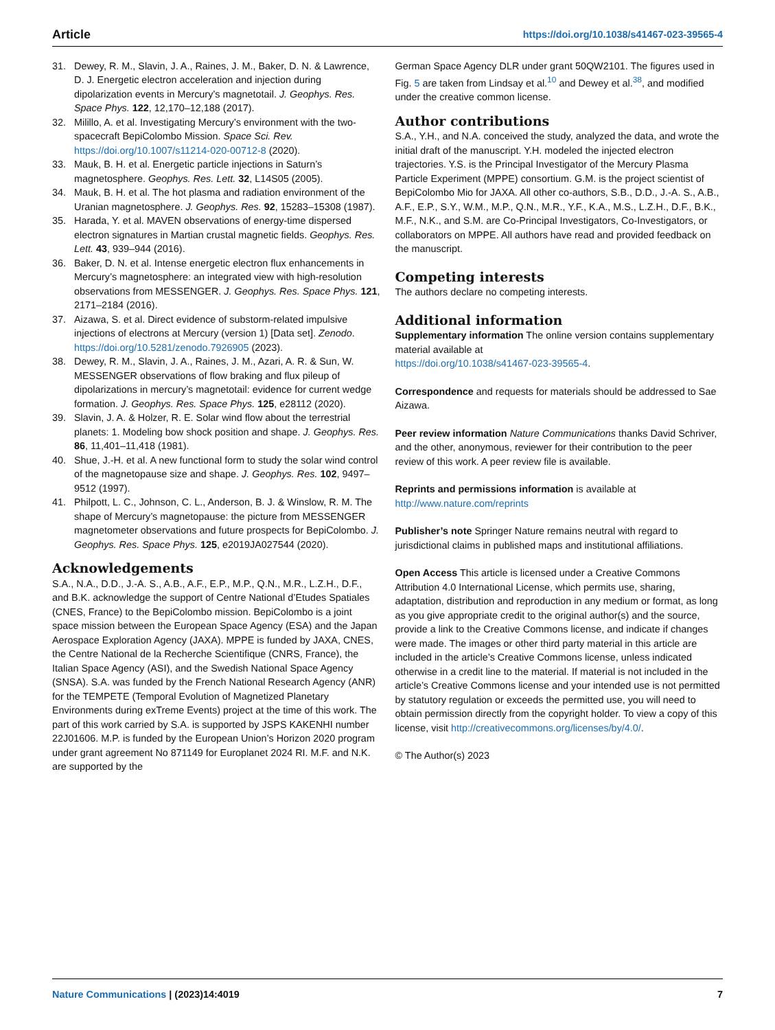Article https://doi.org/10.1038/s41467-023-39565-4
31. Dewey, R. M., Slavin, J. A., Raines, J. M., Baker, D. N. & Lawrence, D. J. Energetic electron acceleration and injection during dipolarization events in Mercury’s magnetotail. J. Geophys. Res. Space Phys. 122, 12,170–12,188 (2017).
32. Milillo, A. et al. Investigating Mercury’s environment with the two-spacecraft BepiColombo Mission. Space Sci. Rev. https://doi.org/10.1007/s11214-020-00712-8 (2020).
33. Mauk, B. H. et al. Energetic particle injections in Saturn’s magnetosphere. Geophys. Res. Lett. 32, L14S05 (2005).
34. Mauk, B. H. et al. The hot plasma and radiation environment of the Uranian magnetosphere. J. Geophys. Res. 92, 15283–15308 (1987).
35. Harada, Y. et al. MAVEN observations of energy-time dispersed electron signatures in Martian crustal magnetic fields. Geophys. Res. Lett. 43, 939–944 (2016).
36. Baker, D. N. et al. Intense energetic electron flux enhancements in Mercury’s magnetosphere: an integrated view with high-resolution observations from MESSENGER. J. Geophys. Res. Space Phys. 121, 2171–2184 (2016).
37. Aizawa, S. et al. Direct evidence of substorm-related impulsive injections of electrons at Mercury (version 1) [Data set]. Zenodo. https://doi.org/10.5281/zenodo.7926905 (2023).
38. Dewey, R. M., Slavin, J. A., Raines, J. M., Azari, A. R. & Sun, W. MESSENGER observations of flow braking and flux pileup of dipolarizations in mercury’s magnetotail: evidence for current wedge formation. J. Geophys. Res. Space Phys. 125, e28112 (2020).
39. Slavin, J. A. & Holzer, R. E. Solar wind flow about the terrestrial planets: 1. Modeling bow shock position and shape. J. Geophys. Res. 86, 11,401–11,418 (1981).
40. Shue, J.-H. et al. A new functional form to study the solar wind control of the magnetopause size and shape. J. Geophys. Res. 102, 9497–9512 (1997).
41. Philpott, L. C., Johnson, C. L., Anderson, B. J. & Winslow, R. M. The shape of Mercury’s magnetopause: the picture from MESSENGER magnetometer observations and future prospects for BepiColombo. J. Geophys. Res. Space Phys. 125, e2019JA027544 (2020).
Acknowledgements
S.A., N.A., D.D., J.-A. S., A.B., A.F., E.P., M.P., Q.N., M.R., L.Z.H., D.F., and B.K. acknowledge the support of Centre National d’Etudes Spatiales (CNES, France) to the BepiColombo mission. BepiColombo is a joint space mission between the European Space Agency (ESA) and the Japan Aerospace Exploration Agency (JAXA). MPPE is funded by JAXA, CNES, the Centre National de la Recherche Scientifique (CNRS, France), the Italian Space Agency (ASI), and the Swedish National Space Agency (SNSA). S.A. was funded by the French National Research Agency (ANR) for the TEMPETE (Temporal Evolution of Magnetized Planetary Environments during exTreme Events) project at the time of this work. The part of this work carried by S.A. is supported by JSPS KAKENHI number 22J01606. M.P. is funded by the European Union’s Horizon 2020 program under grant agreement No 871149 for Europlanet 2024 RI. M.F. and N.K. are supported by the
German Space Agency DLR under grant 50QW2101. The figures used in Fig. 5 are taken from Lindsay et al.<sup>10</sup> and Dewey et al.<sup>38</sup>, and modified under the creative common license.
Author contributions
S.A., Y.H., and N.A. conceived the study, analyzed the data, and wrote the initial draft of the manuscript. Y.H. modeled the injected electron trajectories. Y.S. is the Principal Investigator of the Mercury Plasma Particle Experiment (MPPE) consortium. G.M. is the project scientist of BepiColombo Mio for JAXA. All other co-authors, S.B., D.D., J.-A. S., A.B., A.F., E.P., S.Y., W.M., M.P., Q.N., M.R., Y.F., K.A., M.S., L.Z.H., D.F., B.K., M.F., N.K., and S.M. are Co-Principal Investigators, Co-Investigators, or collaborators on MPPE. All authors have read and provided feedback on the manuscript.
Competing interests
The authors declare no competing interests.
Additional information
Supplementary information The online version contains supplementary material available at
https://doi.org/10.1038/s41467-023-39565-4.
Correspondence and requests for materials should be addressed to Sae Aizawa.
Peer review information Nature Communications thanks David Schriver, and the other, anonymous, reviewer for their contribution to the peer review of this work. A peer review file is available.
Reprints and permissions information is available at
http://www.nature.com/reprints
Publisher’s note Springer Nature remains neutral with regard to jurisdictional claims in published maps and institutional affiliations.
Open Access This article is licensed under a Creative Commons Attribution 4.0 International License, which permits use, sharing, adaptation, distribution and reproduction in any medium or format, as long as you give appropriate credit to the original author(s) and the source, provide a link to the Creative Commons license, and indicate if changes were made. The images or other third party material in this article are included in the article’s Creative Commons license, unless indicated otherwise in a credit line to the material. If material is not included in the article’s Creative Commons license and your intended use is not permitted by statutory regulation or exceeds the permitted use, you will need to obtain permission directly from the copyright holder. To view a copy of this license, visit http://creativecommons.org/licenses/by/4.0/.
© The Author(s) 2023
Nature Communications | (2023)14:4019 7